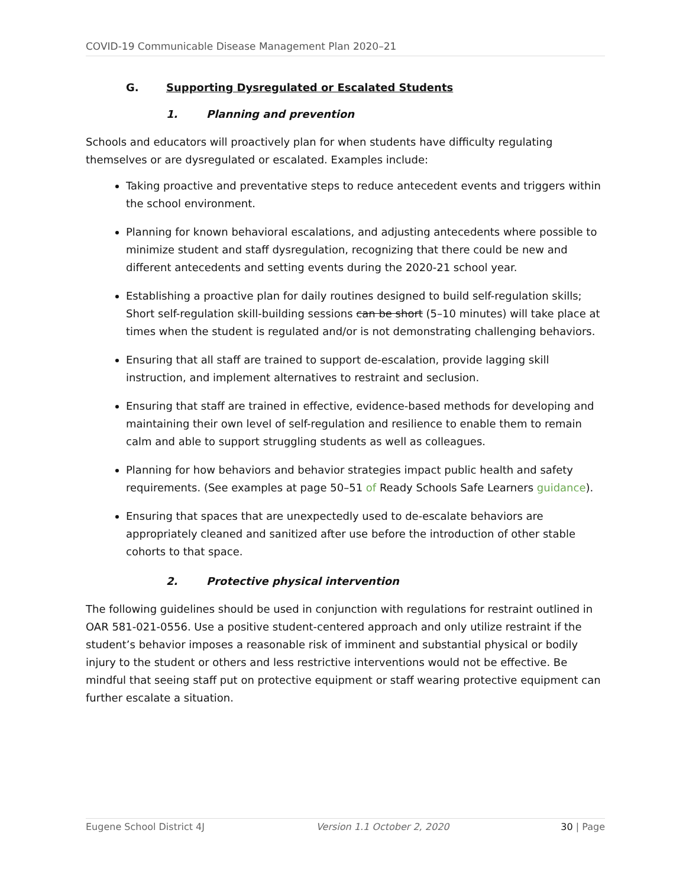COVID-19 Communicable Disease Management Plan 2020–21
G. Supporting Dysregulated or Escalated Students
1. Planning and prevention
Schools and educators will proactively plan for when students have difficulty regulating themselves or are dysregulated or escalated. Examples include:
Taking proactive and preventative steps to reduce antecedent events and triggers within the school environment.
Planning for known behavioral escalations, and adjusting antecedents where possible to minimize student and staff dysregulation, recognizing that there could be new and different antecedents and setting events during the 2020-21 school year.
Establishing a proactive plan for daily routines designed to build self-regulation skills; Short self-regulation skill-building sessions can be short (5–10 minutes) will take place at times when the student is regulated and/or is not demonstrating challenging behaviors.
Ensuring that all staff are trained to support de-escalation, provide lagging skill instruction, and implement alternatives to restraint and seclusion.
Ensuring that staff are trained in effective, evidence-based methods for developing and maintaining their own level of self-regulation and resilience to enable them to remain calm and able to support struggling students as well as colleagues.
Planning for how behaviors and behavior strategies impact public health and safety requirements. (See examples at page 50–51 of Ready Schools Safe Learners guidance).
Ensuring that spaces that are unexpectedly used to de-escalate behaviors are appropriately cleaned and sanitized after use before the introduction of other stable cohorts to that space.
2. Protective physical intervention
The following guidelines should be used in conjunction with regulations for restraint outlined in OAR 581-021-0556. Use a positive student-centered approach and only utilize restraint if the student’s behavior imposes a reasonable risk of imminent and substantial physical or bodily injury to the student or others and less restrictive interventions would not be effective. Be mindful that seeing staff put on protective equipment or staff wearing protective equipment can further escalate a situation.
Eugene School District 4J Version 1.1 October 2, 2020 30 | Page